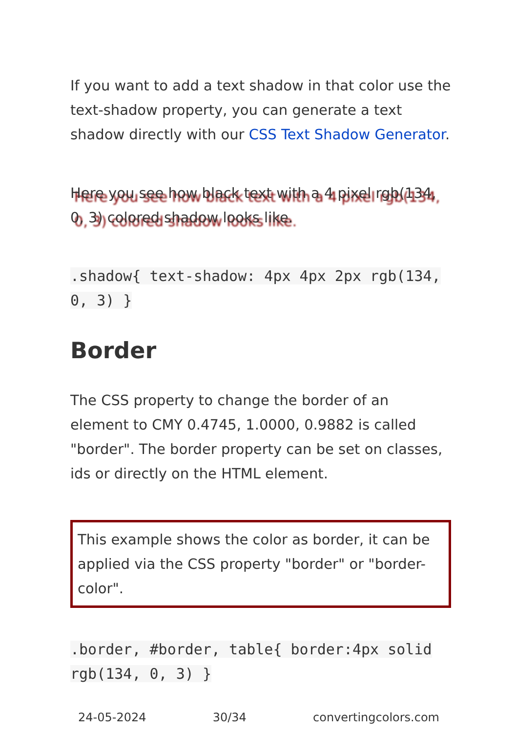If you want to add a text shadow in that color use the text-shadow property, you can generate a text shadow directly with our CSS Text Shadow Generator.
Here you see how black text with a 4 pixel rgb(134, 0, 3) colored shadow looks like.
.shadow{ text-shadow: 4px 4px 2px rgb(134, 0, 3) }
Border
The CSS property to change the border of an element to CMY 0.4745, 1.0000, 0.9882 is called "border". The border property can be set on classes, ids or directly on the HTML element.
This example shows the color as border, it can be applied via the CSS property "border" or "border-color".
.border, #border, table{ border:4px solid rgb(134, 0, 3) }
24-05-2024 30/34 convertingcolors.com